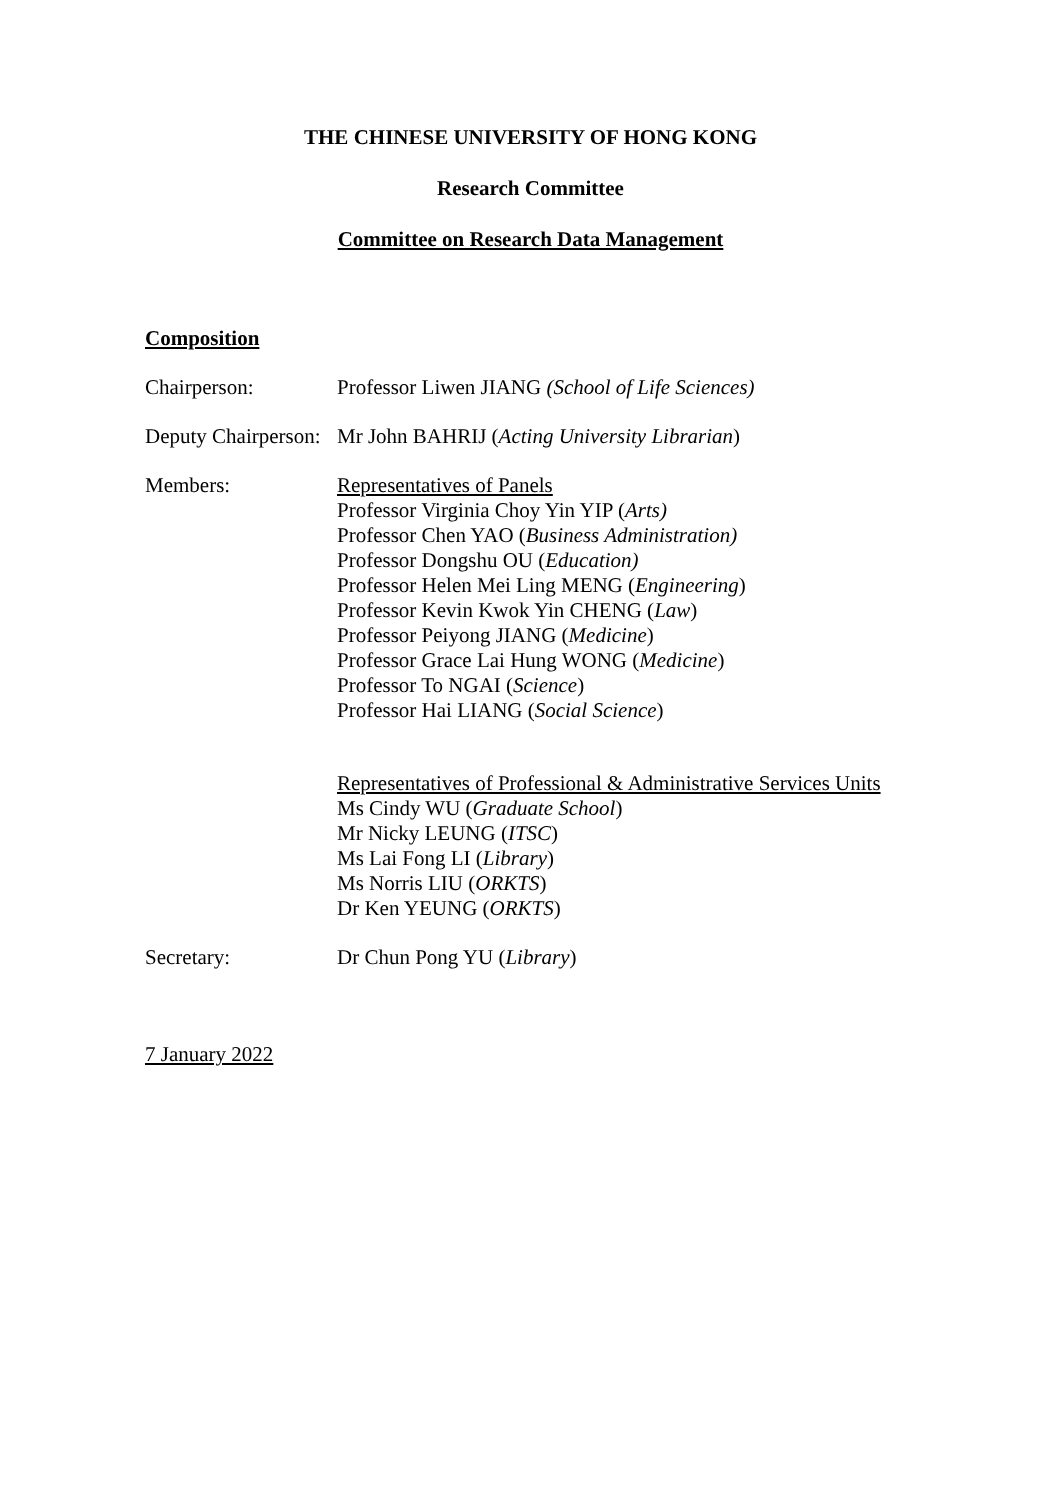THE CHINESE UNIVERSITY OF HONG KONG
Research Committee
Committee on Research Data Management
Composition
Chairperson:
Professor Liwen JIANG (School of Life Sciences)
Deputy Chairperson:
Mr John BAHRIJ (Acting University Librarian)
Members:
Representatives of Panels
Professor Virginia Choy Yin YIP (Arts)
Professor Chen YAO (Business Administration)
Professor Dongshu OU (Education)
Professor Helen Mei Ling MENG (Engineering)
Professor Kevin Kwok Yin CHENG (Law)
Professor Peiyong JIANG (Medicine)
Professor Grace Lai Hung WONG (Medicine)
Professor To NGAI (Science)
Professor Hai LIANG (Social Science)
Representatives of Professional & Administrative Services Units
Ms Cindy WU (Graduate School)
Mr Nicky LEUNG (ITSC)
Ms Lai Fong LI (Library)
Ms Norris LIU (ORKTS)
Dr Ken YEUNG (ORKTS)
Secretary:
Dr Chun Pong YU (Library)
7 January 2022